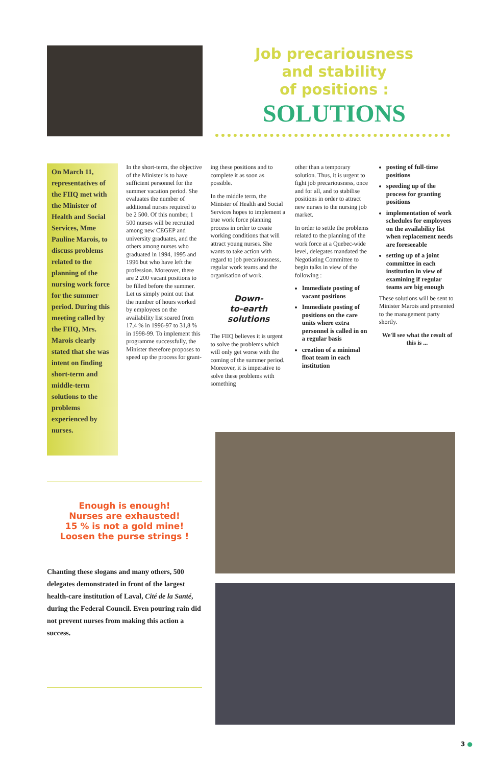Job precariousness
and stability
of positions :
SOLUTIONS
On March 11, representatives of the FIIQ met with the Minister of Health and Social Services, Mme Pauline Marois, to discuss problems related to the planning of the nursing work force for the summer period. During this meeting called by the FIIQ, Mrs. Marois clearly stated that she was intent on finding short-term and middle-term solutions to the problems experienced by nurses.
In the short-term, the objective of the Minister is to have sufficient personnel for the summer vacation period. She evaluates the number of additional nurses required to be 2 500. Of this number, 1 500 nurses will be recruited among new CEGEP and university graduates, and the others among nurses who graduated in 1994, 1995 and 1996 but who have left the profession. Moreover, there are 2 200 vacant positions to be filled before the summer. Let us simply point out that the number of hours worked by employees on the availability list soared from 17,4 % in 1996-97 to 31,8 % in 1998-99. To implement this programme successfully, the Minister therefore proposes to speed up the process for grant-
ing these positions and to complete it as soon as possible.
In the middle term, the Minister of Health and Social Services hopes to implement a true work force planning process in order to create working conditions that will attract young nurses. She wants to take action with regard to job precariousness, regular work teams and the organisation of work.
Down-
to-earth
solutions
The FIIQ believes it is urgent to solve the problems which will only get worse with the coming of the summer period. Moreover, it is imperative to solve these problems with something
other than a temporary solution. Thus, it is urgent to fight job precariousness, once and for all, and to stabilise positions in order to attract new nurses to the nursing job market.
In order to settle the problems related to the planning of the work force at a Quebec-wide level, delegates mandated the Negotiating Committee to begin talks in view of the following :
Immediate posting of vacant positions
Immediate posting of positions on the care units where extra personnel is called in on a regular basis
creation of a minimal float team in each institution
posting of full-time positions
speeding up of the process for granting positions
implementation of work schedules for employees on the availability list when replacement needs are foreseeable
setting up of a joint committee in each institution in view of examining if regular teams are big enough
These solutions will be sent to Minister Marois and presented to the management party shortly.
We'll see what the result of this is ...
Enough is enough!
Nurses are exhausted!
15 % is not a gold mine!
Loosen the purse strings !
Chanting these slogans and many others, 500 delegates demonstrated in front of the largest health-care institution of Laval, Cité de la Santé, during the Federal Council. Even pouring rain did not prevent nurses from making this action a success.
3 ●